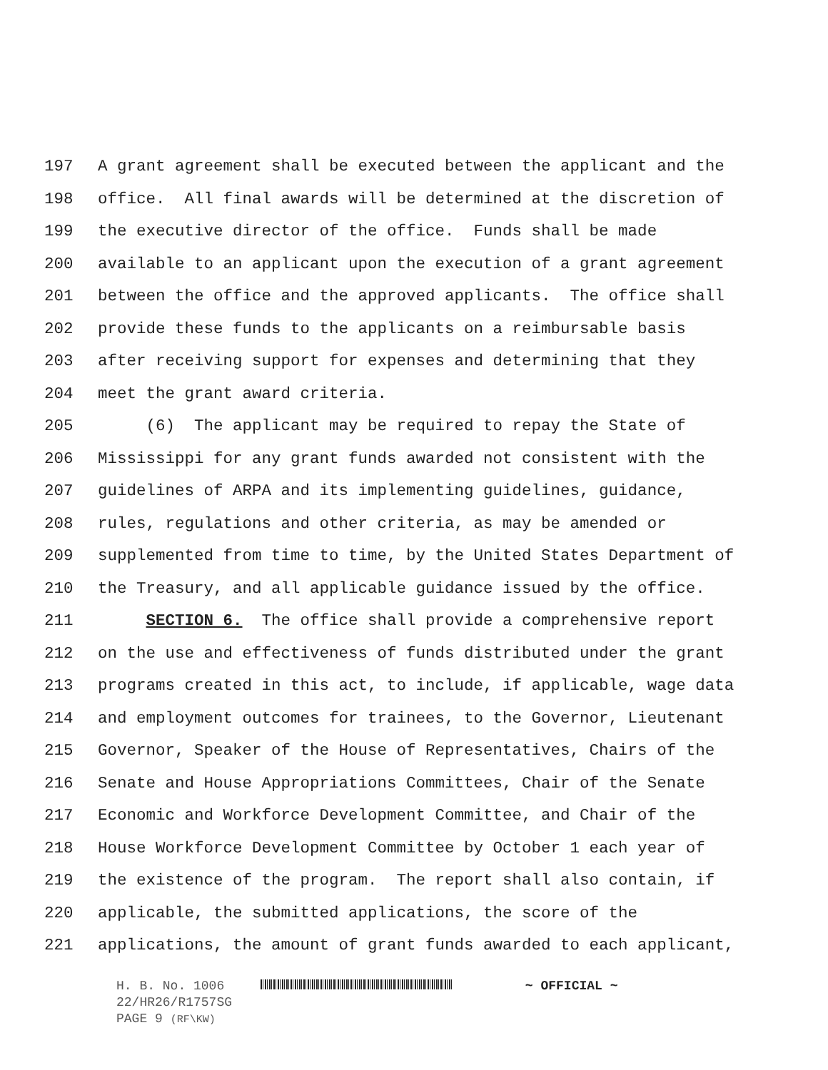197 A grant agreement shall be executed between the applicant and the
198 office. All final awards will be determined at the discretion of
199 the executive director of the office. Funds shall be made
200 available to an applicant upon the execution of a grant agreement
201 between the office and the approved applicants. The office shall
202 provide these funds to the applicants on a reimbursable basis
203 after receiving support for expenses and determining that they
204 meet the grant award criteria.
205 (6) The applicant may be required to repay the State of
206 Mississippi for any grant funds awarded not consistent with the
207 guidelines of ARPA and its implementing guidelines, guidance,
208 rules, regulations and other criteria, as may be amended or
209 supplemented from time to time, by the United States Department of
210 the Treasury, and all applicable guidance issued by the office.
211 SECTION 6. The office shall provide a comprehensive report
212 on the use and effectiveness of funds distributed under the grant
213 programs created in this act, to include, if applicable, wage data
214 and employment outcomes for trainees, to the Governor, Lieutenant
215 Governor, Speaker of the House of Representatives, Chairs of the
216 Senate and House Appropriations Committees, Chair of the Senate
217 Economic and Workforce Development Committee, and Chair of the
218 House Workforce Development Committee by October 1 each year of
219 the existence of the program. The report shall also contain, if
220 applicable, the submitted applications, the score of the
221 applications, the amount of grant funds awarded to each applicant,
H. B. No. 1006 ~ OFFICIAL ~
22/HR26/R1757SG
PAGE 9 (RF\KW)